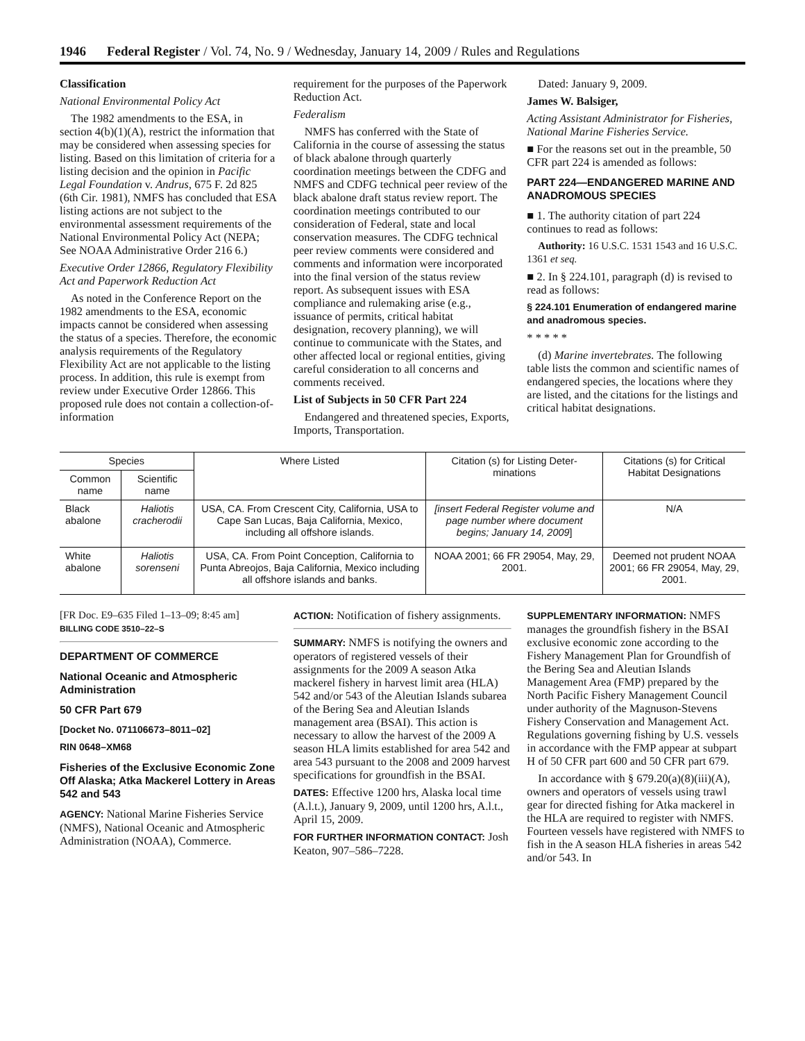1946 Federal Register / Vol. 74, No. 9 / Wednesday, January 14, 2009 / Rules and Regulations
Classification
National Environmental Policy Act
The 1982 amendments to the ESA, in section 4(b)(1)(A), restrict the information that may be considered when assessing species for listing. Based on this limitation of criteria for a listing decision and the opinion in Pacific Legal Foundation v. Andrus, 675 F. 2d 825 (6th Cir. 1981), NMFS has concluded that ESA listing actions are not subject to the environmental assessment requirements of the National Environmental Policy Act (NEPA; See NOAA Administrative Order 216 6.)
Executive Order 12866, Regulatory Flexibility Act and Paperwork Reduction Act
As noted in the Conference Report on the 1982 amendments to the ESA, economic impacts cannot be considered when assessing the status of a species. Therefore, the economic analysis requirements of the Regulatory Flexibility Act are not applicable to the listing process. In addition, this rule is exempt from review under Executive Order 12866. This proposed rule does not contain a collection-of-information
requirement for the purposes of the Paperwork Reduction Act.
Federalism
NMFS has conferred with the State of California in the course of assessing the status of black abalone through quarterly coordination meetings between the CDFG and NMFS and CDFG technical peer review of the black abalone draft status review report. The coordination meetings contributed to our consideration of Federal, state and local conservation measures. The CDFG technical peer review comments were considered and comments and information were incorporated into the final version of the status review report. As subsequent issues with ESA compliance and rulemaking arise (e.g., issuance of permits, critical habitat designation, recovery planning), we will continue to communicate with the States, and other affected local or regional entities, giving careful consideration to all concerns and comments received.
List of Subjects in 50 CFR Part 224
Endangered and threatened species, Exports, Imports, Transportation.
Dated: January 9, 2009.
James W. Balsiger,
Acting Assistant Administrator for Fisheries, National Marine Fisheries Service.
■ For the reasons set out in the preamble, 50 CFR part 224 is amended as follows:
PART 224—ENDANGERED MARINE AND ANADROMOUS SPECIES
■ 1. The authority citation of part 224 continues to read as follows:
Authority: 16 U.S.C. 1531 1543 and 16 U.S.C. 1361 et seq.
■ 2. In § 224.101, paragraph (d) is revised to read as follows:
§ 224.101 Enumeration of endangered marine and anadromous species.
* * * * *
(d) Marine invertebrates. The following table lists the common and scientific names of endangered species, the locations where they are listed, and the citations for the listings and critical habitat designations.
| Species | | Where Listed | Citation (s) for Listing Deter-minations | Citations (s) for Critical Habitat Designations |
| --- | --- | --- | --- | --- |
| Common name | Scientific name | | | |
| Black abalone | Haliotis cracherodii | USA, CA. From Crescent City, California, USA to Cape San Lucas, Baja California, Mexico, including all offshore islands. | [insert Federal Register volume and page number where document begins; January 14, 2009 ] | N/A |
| White abalone | Haliotis sorenseni | USA, CA. From Point Conception, California to Punta Abreojos, Baja California, Mexico including all offshore islands and banks. | NOAA 2001; 66 FR 29054, May, 29, 2001. | Deemed not prudent NOAA 2001; 66 FR 29054, May, 29, 2001. |
[FR Doc. E9–635 Filed 1–13–09; 8:45 am]
BILLING CODE 3510–22–S
DEPARTMENT OF COMMERCE
National Oceanic and Atmospheric Administration
50 CFR Part 679
[Docket No. 071106673–8011–02]
RIN 0648–XM68
Fisheries of the Exclusive Economic Zone Off Alaska; Atka Mackerel Lottery in Areas 542 and 543
AGENCY: National Marine Fisheries Service (NMFS), National Oceanic and Atmospheric Administration (NOAA), Commerce.
ACTION: Notification of fishery assignments.
SUMMARY: NMFS is notifying the owners and operators of registered vessels of their assignments for the 2009 A season Atka mackerel fishery in harvest limit area (HLA) 542 and/or 543 of the Aleutian Islands subarea of the Bering Sea and Aleutian Islands management area (BSAI). This action is necessary to allow the harvest of the 2009 A season HLA limits established for area 542 and area 543 pursuant to the 2008 and 2009 harvest specifications for groundfish in the BSAI.
DATES: Effective 1200 hrs, Alaska local time (A.l.t.), January 9, 2009, until 1200 hrs, A.l.t., April 15, 2009.
FOR FURTHER INFORMATION CONTACT: Josh Keaton, 907–586–7228.
SUPPLEMENTARY INFORMATION: NMFS manages the groundfish fishery in the BSAI exclusive economic zone according to the Fishery Management Plan for Groundfish of the Bering Sea and Aleutian Islands Management Area (FMP) prepared by the North Pacific Fishery Management Council under authority of the Magnuson-Stevens Fishery Conservation and Management Act. Regulations governing fishing by U.S. vessels in accordance with the FMP appear at subpart H of 50 CFR part 600 and 50 CFR part 679.
In accordance with § 679.20(a)(8)(iii)(A), owners and operators of vessels using trawl gear for directed fishing for Atka mackerel in the HLA are required to register with NMFS. Fourteen vessels have registered with NMFS to fish in the A season HLA fisheries in areas 542 and/or 543. In